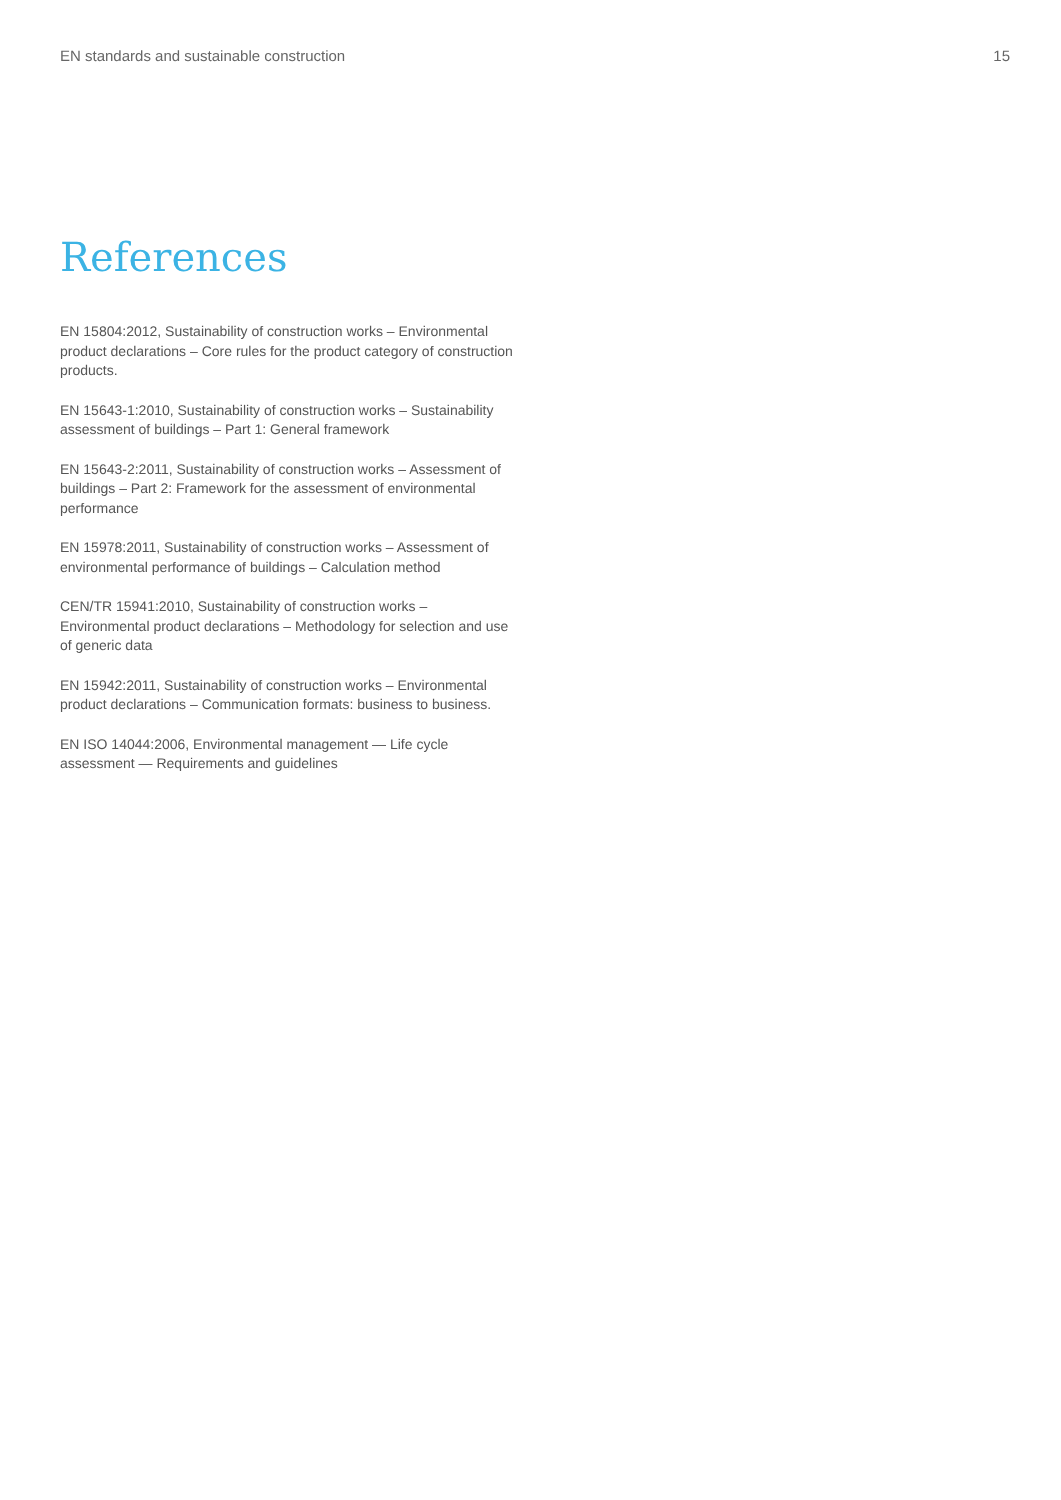EN standards and sustainable construction 15
References
EN 15804:2012, Sustainability of construction works – Environmental product declarations – Core rules for the product category of construction products.
EN 15643-1:2010, Sustainability of construction works – Sustainability assessment of buildings – Part 1: General framework
EN 15643-2:2011, Sustainability of construction works – Assessment of buildings – Part 2: Framework for the assessment of environmental performance
EN 15978:2011, Sustainability of construction works – Assessment of environmental performance of buildings – Calculation method
CEN/TR 15941:2010, Sustainability of construction works – Environmental product declarations – Methodology for selection and use of generic data
EN 15942:2011, Sustainability of construction works – Environmental product declarations – Communication formats: business to business.
EN ISO 14044:2006, Environmental management — Life cycle assessment — Requirements and guidelines